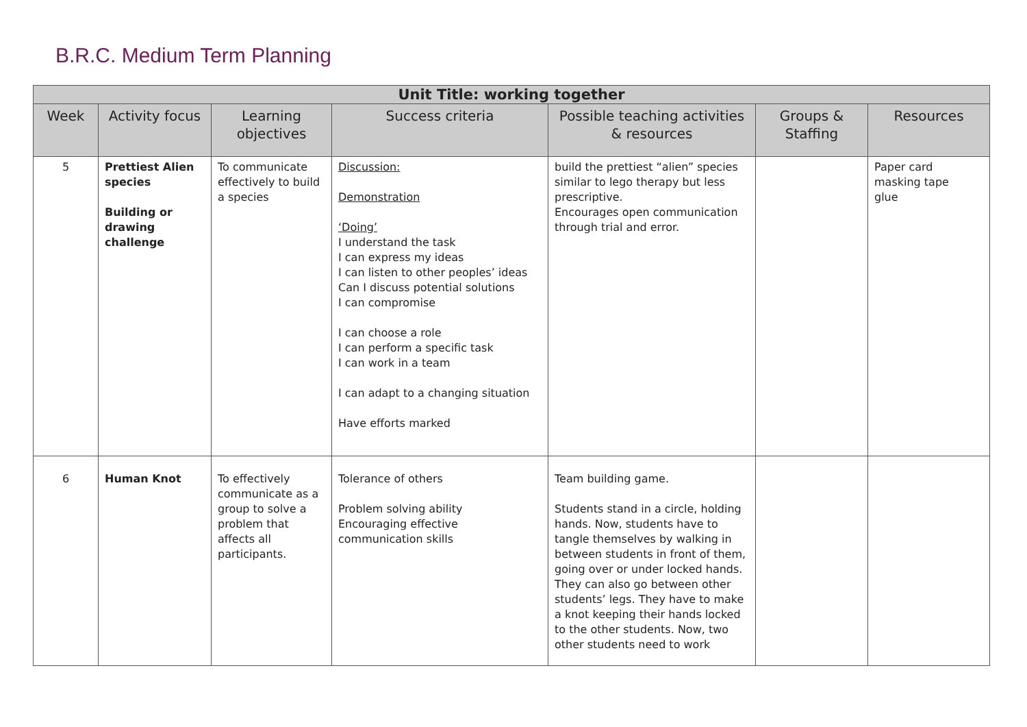B.R.C. Medium Term Planning
| Unit Title: working together | | | | | | |
| --- | --- | --- | --- | --- | --- | --- |
| Week | Activity focus | Learning objectives | Success criteria | Possible teaching activities & resources | Groups & Staffing | Resources |
| 5 | Prettiest Alien species Building or drawing challenge | To communicate effectively to build a species | Discussion: Demonstration ‘Doing’ I understand the task I can express my ideas I can listen to other peoples’ ideas Can I discuss potential solutions I can compromise I can choose a role I can perform a specific task I can work in a team I can adapt to a changing situation Have efforts marked | build the prettiest “alien” species similar to lego therapy but less prescriptive. Encourages open communication through trial and error. | | Paper card masking tape glue |
| 6 | Human Knot | To effectively communicate as a group to solve a problem that affects all participants. | Tolerance of others Problem solving ability Encouraging effective communication skills | Team building game. Students stand in a circle, holding hands. Now, students have to tangle themselves by walking in between students in front of them, going over or under locked hands. They can also go between other students’ legs. They have to make a knot keeping their hands locked to the other students. Now, two other students need to work | | |